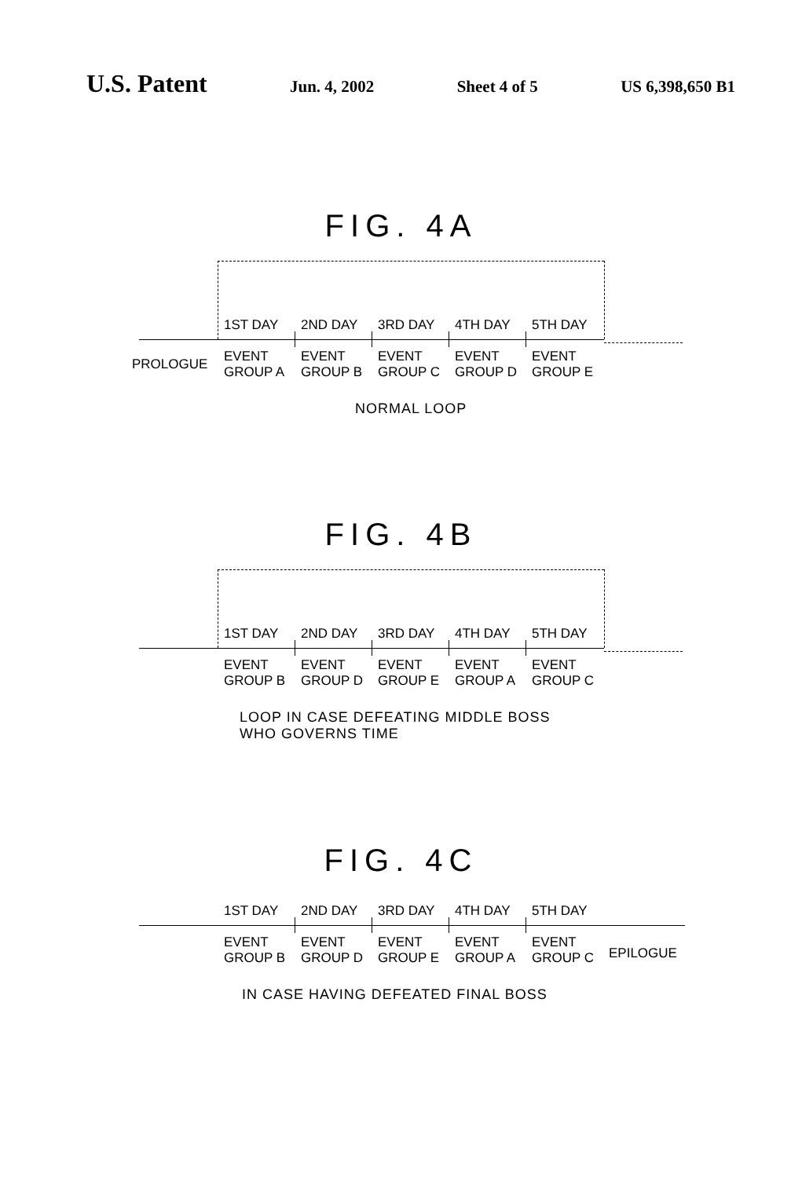U.S. Patent
Jun. 4, 2002 Sheet 4 of 5 US 6,398,650 B1
FIG. 4A
1ST DAY 2ND DAY 3RD DAY 4TH DAY 5TH DAY
PROLOGUE
EVENT GROUP A
EVENT GROUP B
EVENT GROUP C
EVENT GROUP D
EVENT GROUP E
NORMAL LOOP
FIG. 4B
1ST DAY 2ND DAY 3RD DAY 4TH DAY 5TH DAY
EVENT GROUP B
EVENT GROUP D
EVENT GROUP E
EVENT GROUP A
EVENT GROUP C
LOOP IN CASE DEFEATING MIDDLE BOSS
WHO GOVERNS TIME
FIG. 4C
1ST DAY 2ND DAY 3RD DAY 4TH DAY 5TH DAY
EVENT GROUP B
EVENT GROUP D
EVENT GROUP E
EVENT GROUP A
EVENT GROUP C
EPILOGUE
IN CASE HAVING DEFEATED FINAL BOSS